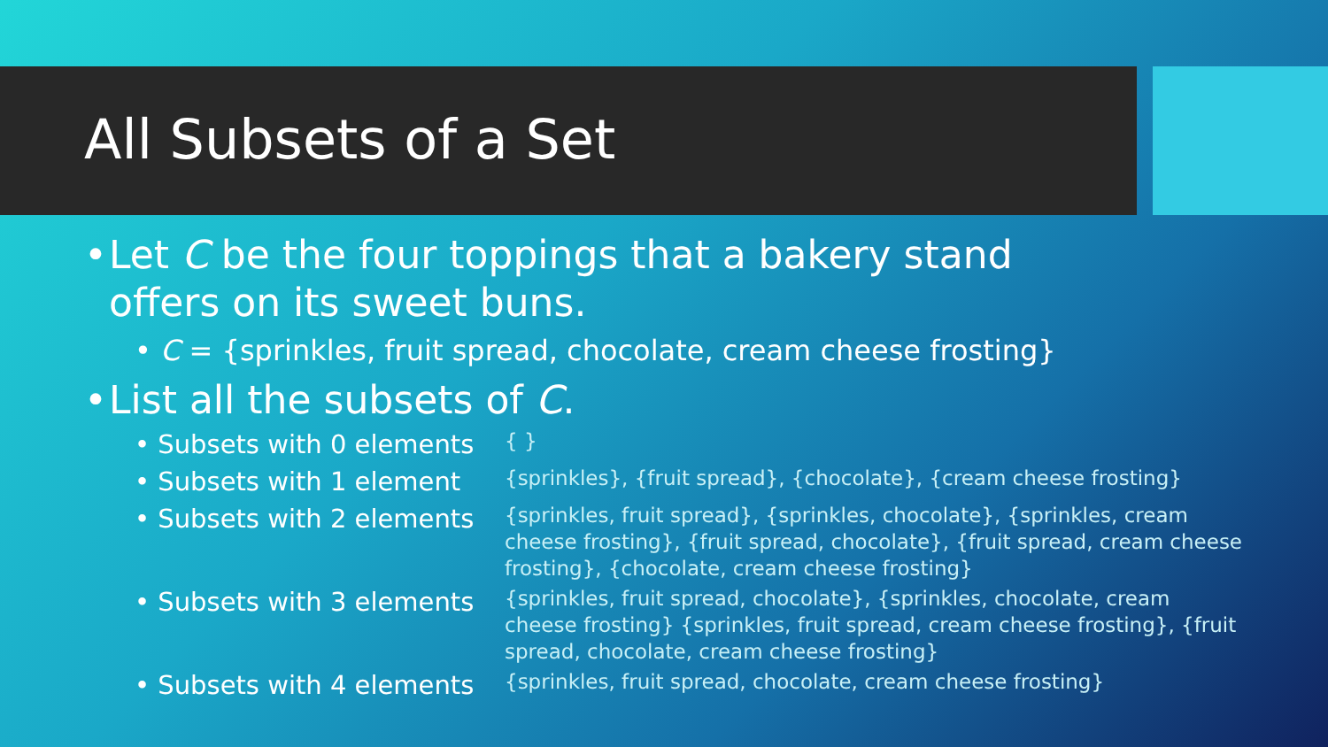All Subsets of a Set
• Let C be the four toppings that a bakery stand
offers on its sweet buns.
• C = {sprinkles, fruit spread, chocolate, cream cheese frosting}
• List all the subsets of C.
• Subsets with 0 elements
{ }
• Subsets with 1 element
{sprinkles}, {fruit spread}, {chocolate}, {cream cheese frosting}
• Subsets with 2 elements
{sprinkles, fruit spread}, {sprinkles, chocolate}, {sprinkles, cream cheese frosting}, {fruit spread, chocolate}, {fruit spread, cream cheese frosting}, {chocolate, cream cheese frosting}
• Subsets with 3 elements
{sprinkles, fruit spread, chocolate}, {sprinkles, chocolate, cream cheese frosting} {sprinkles, fruit spread, cream cheese frosting}, {fruit spread, chocolate, cream cheese frosting}
• Subsets with 4 elements
{sprinkles, fruit spread, chocolate, cream cheese frosting}